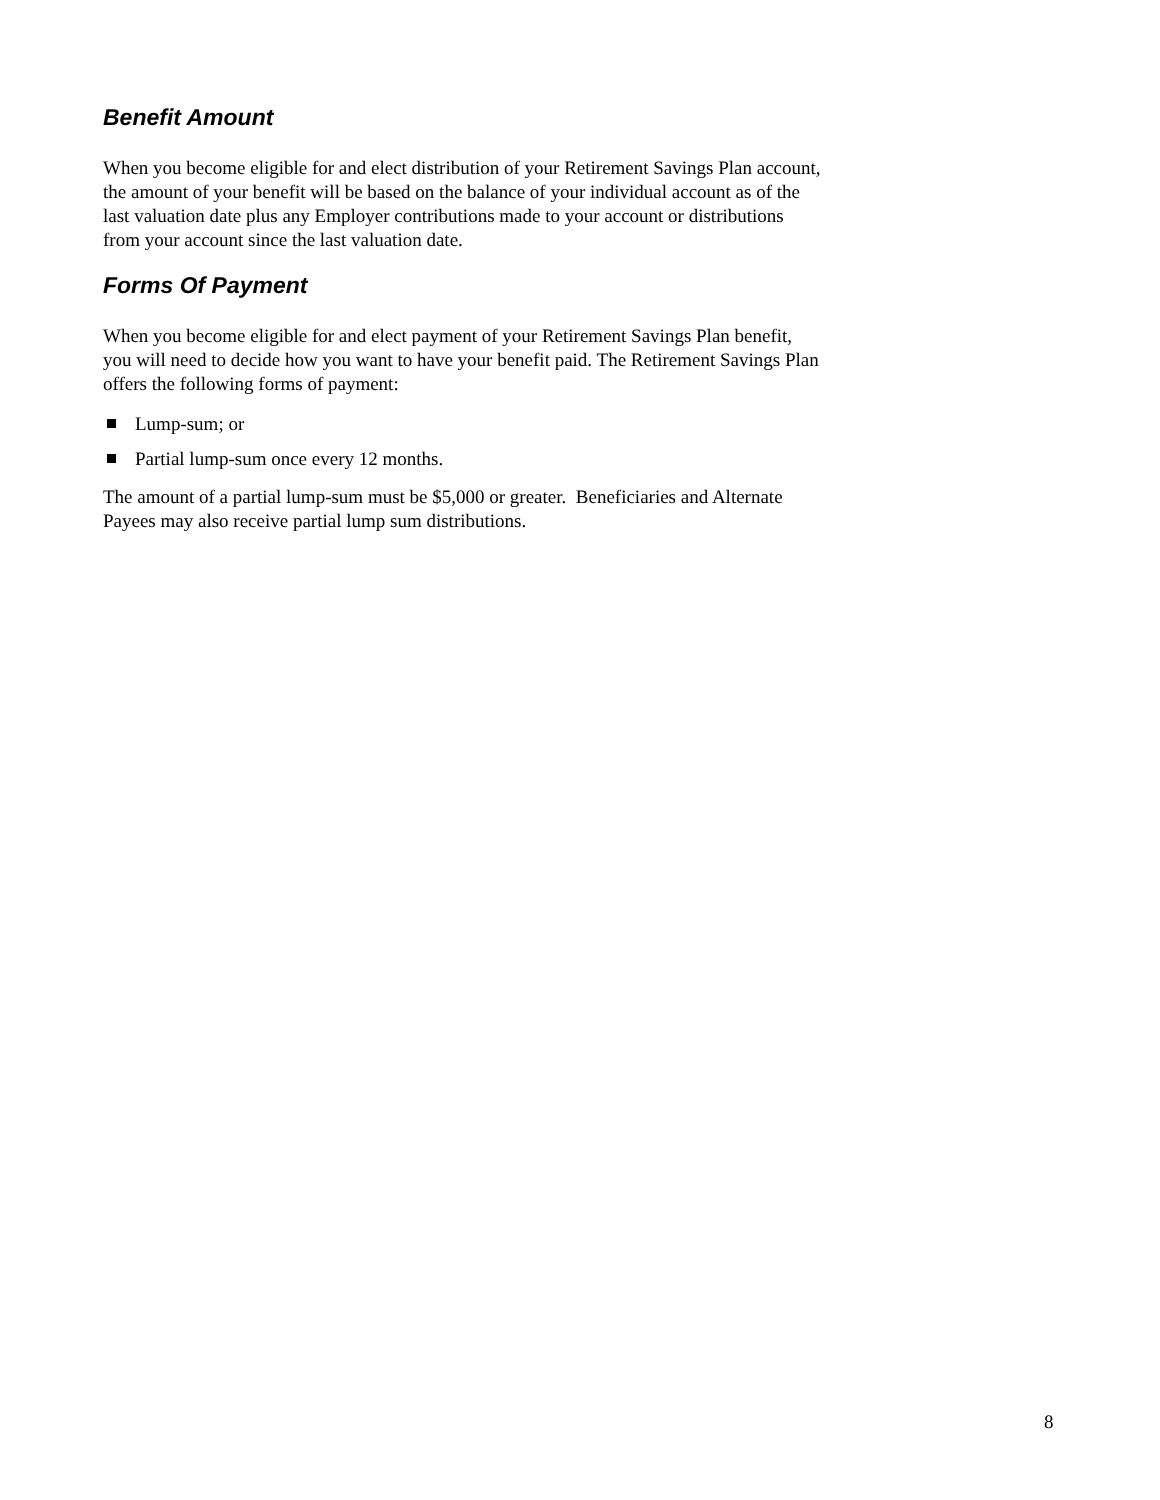Benefit Amount
When you become eligible for and elect distribution of your Retirement Savings Plan account, the amount of your benefit will be based on the balance of your individual account as of the last valuation date plus any Employer contributions made to your account or distributions from your account since the last valuation date.
Forms Of Payment
When you become eligible for and elect payment of your Retirement Savings Plan benefit, you will need to decide how you want to have your benefit paid. The Retirement Savings Plan offers the following forms of payment:
Lump-sum; or
Partial lump-sum once every 12 months.
The amount of a partial lump-sum must be $5,000 or greater. Beneficiaries and Alternate Payees may also receive partial lump sum distributions.
8